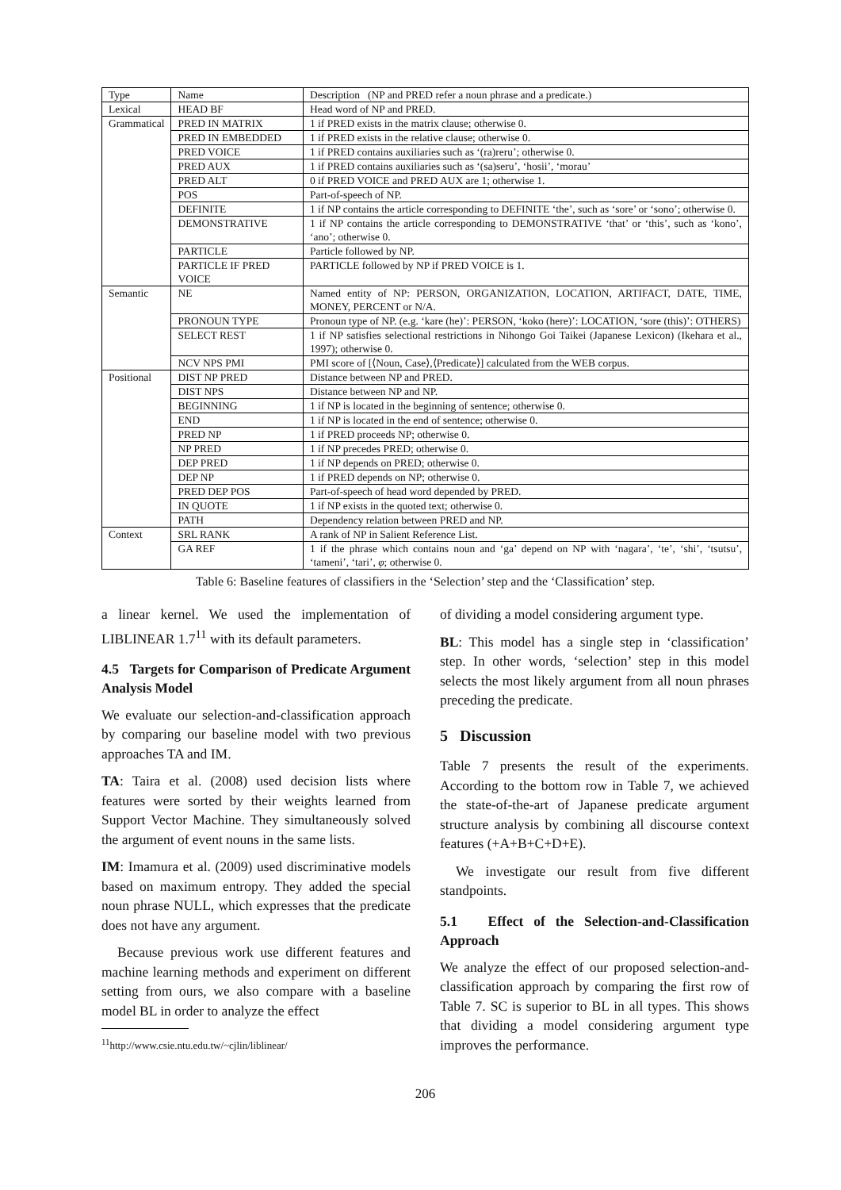| Type | Name | Description (NP and PRED refer a noun phrase and a predicate.) |
| --- | --- | --- |
| Lexical | HEAD BF | Head word of NP and PRED. |
| Grammatical | PRED IN MATRIX | 1 if PRED exists in the matrix clause; otherwise 0. |
| | PRED IN EMBEDDED | 1 if PRED exists in the relative clause; otherwise 0. |
| | PRED VOICE | 1 if PRED contains auxiliaries such as ‘(ra)reru’; otherwise 0. |
| | PRED AUX | 1 if PRED contains auxiliaries such as ‘(sa)seru’, ‘hosii’, ‘morau’ |
| | PRED ALT | 0 if PRED VOICE and PRED AUX are 1; otherwise 1. |
| | POS | Part-of-speech of NP. |
| | DEFINITE | 1 if NP contains the article corresponding to DEFINITE ‘the’, such as ‘sore’ or ‘sono’; otherwise 0. |
| | DEMONSTRATIVE | 1 if NP contains the article corresponding to DEMONSTRATIVE ‘that’ or ‘this’, such as ‘kono’, ‘ano’; otherwise 0. |
| | PARTICLE | Particle followed by NP. |
| | PARTICLE IF PRED VOICE | PARTICLE followed by NP if PRED VOICE is 1. |
| Semantic | NE | Named entity of NP: PERSON, ORGANIZATION, LOCATION, ARTIFACT, DATE, TIME, MONEY, PERCENT or N/A. |
| | PRONOUN TYPE | Pronoun type of NP. (e.g. ‘kare (he)’: PERSON, ‘koko (here)’: LOCATION, ‘sore (this)’: OTHERS) |
| | SELECT REST | 1 if NP satisfies selectional restrictions in Nihongo Goi Taikei (Japanese Lexicon) (Ikehara et al., 1997); otherwise 0. |
| | NCV NPS PMI | PMI score of [⟨Noun, Case⟩,⟨Predicate⟩] calculated from the WEB corpus. |
| Positional | DIST NP PRED | Distance between NP and PRED. |
| | DIST NPS | Distance between NP and NP. |
| | BEGINNING | 1 if NP is located in the beginning of sentence; otherwise 0. |
| | END | 1 if NP is located in the end of sentence; otherwise 0. |
| | PRED NP | 1 if PRED proceeds NP; otherwise 0. |
| | NP PRED | 1 if NP precedes PRED; otherwise 0. |
| | DEP PRED | 1 if NP depends on PRED; otherwise 0. |
| | DEP NP | 1 if PRED depends on NP; otherwise 0. |
| | PRED DEP POS | Part-of-speech of head word depended by PRED. |
| | IN QUOTE | 1 if NP exists in the quoted text; otherwise 0. |
| | PATH | Dependency relation between PRED and NP. |
| Context | SRL RANK | A rank of NP in Salient Reference List. |
| | GA REF | 1 if the phrase which contains noun and ‘ga’ depend on NP with ‘nagara’, ‘te’, ‘shi’, ‘tsutsu’, ‘tameni’, ‘tari’, φ ; otherwise 0. |
Table 6: Baseline features of classifiers in the ‘Selection’ step and the ‘Classification’ step.
a linear kernel. We used the implementation of LIBLINEAR 1.7<sup>11</sup> with its default parameters.
4.5 Targets for Comparison of Predicate Argument Analysis Model
We evaluate our selection-and-classification approach by comparing our baseline model with two previous approaches TA and IM.
TA: Taira et al. (2008) used decision lists where features were sorted by their weights learned from Support Vector Machine. They simultaneously solved the argument of event nouns in the same lists.
IM: Imamura et al. (2009) used discriminative models based on maximum entropy. They added the special noun phrase NULL, which expresses that the predicate does not have any argument.
Because previous work use different features and machine learning methods and experiment on different setting from ours, we also compare with a baseline model BL in order to analyze the effect
<sup>11</sup> http://www.csie.ntu.edu.tw/~cjlin/liblinear/
of dividing a model considering argument type.
BL: This model has a single step in ‘classification’ step. In other words, ‘selection’ step in this model selects the most likely argument from all noun phrases preceding the predicate.
5 Discussion
Table 7 presents the result of the experiments. According to the bottom row in Table 7, we achieved the state-of-the-art of Japanese predicate argument structure analysis by combining all discourse context features (+A+B+C+D+E).
We investigate our result from five different standpoints.
5.1 Effect of the Selection-and-Classification Approach
We analyze the effect of our proposed selection-and-classification approach by comparing the first row of Table 7. SC is superior to BL in all types. This shows that dividing a model considering argument type improves the performance.
206